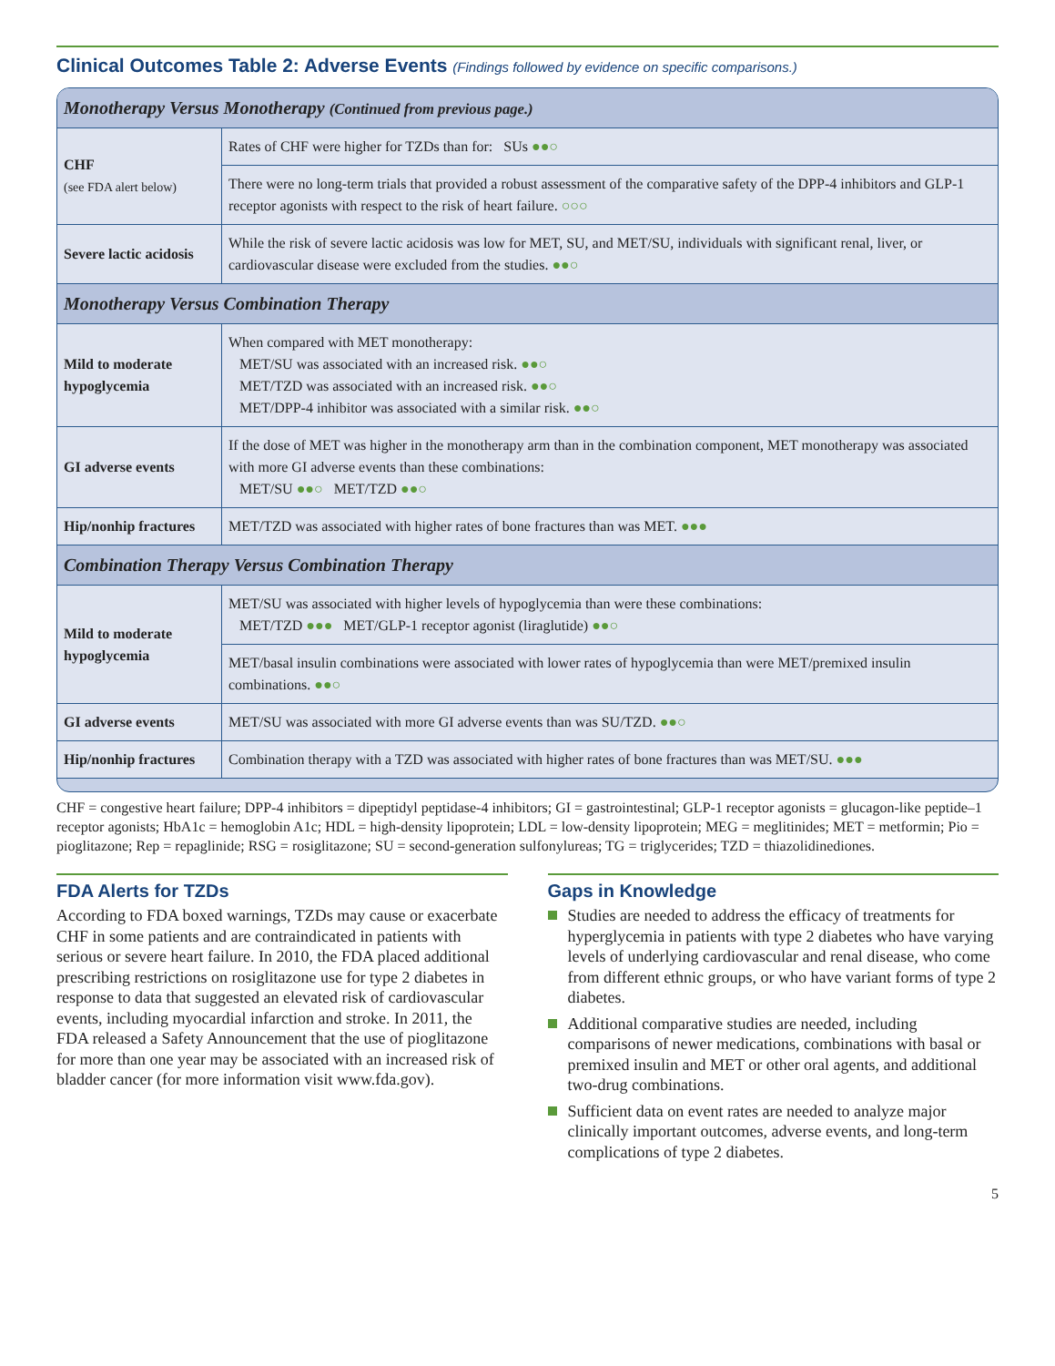Clinical Outcomes Table 2: Adverse Events (Findings followed by evidence on specific comparisons.)
| Monotherapy Versus Monotherapy (Continued from previous page.) | |
| --- | --- |
| CHF (see FDA alert below) | Rates of CHF were higher for TZDs than for: SUs ●●○ |
| | There were no long-term trials that provided a robust assessment of the comparative safety of the DPP-4 inhibitors and GLP-1 receptor agonists with respect to the risk of heart failure. ○○○ |
| Severe lactic acidosis | While the risk of severe lactic acidosis was low for MET, SU, and MET/SU, individuals with significant renal, liver, or cardiovascular disease were excluded from the studies. ●●○ |
| Monotherapy Versus Combination Therapy | |
| Mild to moderate hypoglycemia | When compared with MET monotherapy: MET/SU was associated with an increased risk. ●●○ MET/TZD was associated with an increased risk. ●●○ MET/DPP-4 inhibitor was associated with a similar risk. ●●○ |
| GI adverse events | If the dose of MET was higher in the monotherapy arm than in the combination component, MET monotherapy was associated with more GI adverse events than these combinations: MET/SU ●●○ MET/TZD ●●○ |
| Hip/nonhip fractures | MET/TZD was associated with higher rates of bone fractures than was MET. ●●● |
| Combination Therapy Versus Combination Therapy | |
| Mild to moderate hypoglycemia | MET/SU was associated with higher levels of hypoglycemia than were these combinations: MET/TZD ●●● MET/GLP-1 receptor agonist (liraglutide) ●●○ |
| | MET/basal insulin combinations were associated with lower rates of hypoglycemia than were MET/premixed insulin combinations. ●●○ |
| GI adverse events | MET/SU was associated with more GI adverse events than was SU/TZD. ●●○ |
| Hip/nonhip fractures | Combination therapy with a TZD was associated with higher rates of bone fractures than was MET/SU. ●●● |
CHF = congestive heart failure; DPP-4 inhibitors = dipeptidyl peptidase-4 inhibitors; GI = gastrointestinal; GLP-1 receptor agonists = glucagon-like peptide–1 receptor agonists; HbA1c = hemoglobin A1c; HDL = high-density lipoprotein; LDL = low-density lipoprotein; MEG = meglitinides; MET = metformin; Pio = pioglitazone; Rep = repaglinide; RSG = rosiglitazone; SU = second-generation sulfonylureas; TG = triglycerides; TZD = thiazolidinediones.
FDA Alerts for TZDs
According to FDA boxed warnings, TZDs may cause or exacerbate CHF in some patients and are contraindicated in patients with serious or severe heart failure. In 2010, the FDA placed additional prescribing restrictions on rosiglitazone use for type 2 diabetes in response to data that suggested an elevated risk of cardiovascular events, including myocardial infarction and stroke. In 2011, the FDA released a Safety Announcement that the use of pioglitazone for more than one year may be associated with an increased risk of bladder cancer (for more information visit www.fda.gov).
Gaps in Knowledge
Studies are needed to address the efficacy of treatments for hyperglycemia in patients with type 2 diabetes who have varying levels of underlying cardiovascular and renal disease, who come from different ethnic groups, or who have variant forms of type 2 diabetes.
Additional comparative studies are needed, including comparisons of newer medications, combinations with basal or premixed insulin and MET or other oral agents, and additional two-drug combinations.
Sufficient data on event rates are needed to analyze major clinically important outcomes, adverse events, and long-term complications of type 2 diabetes.
5